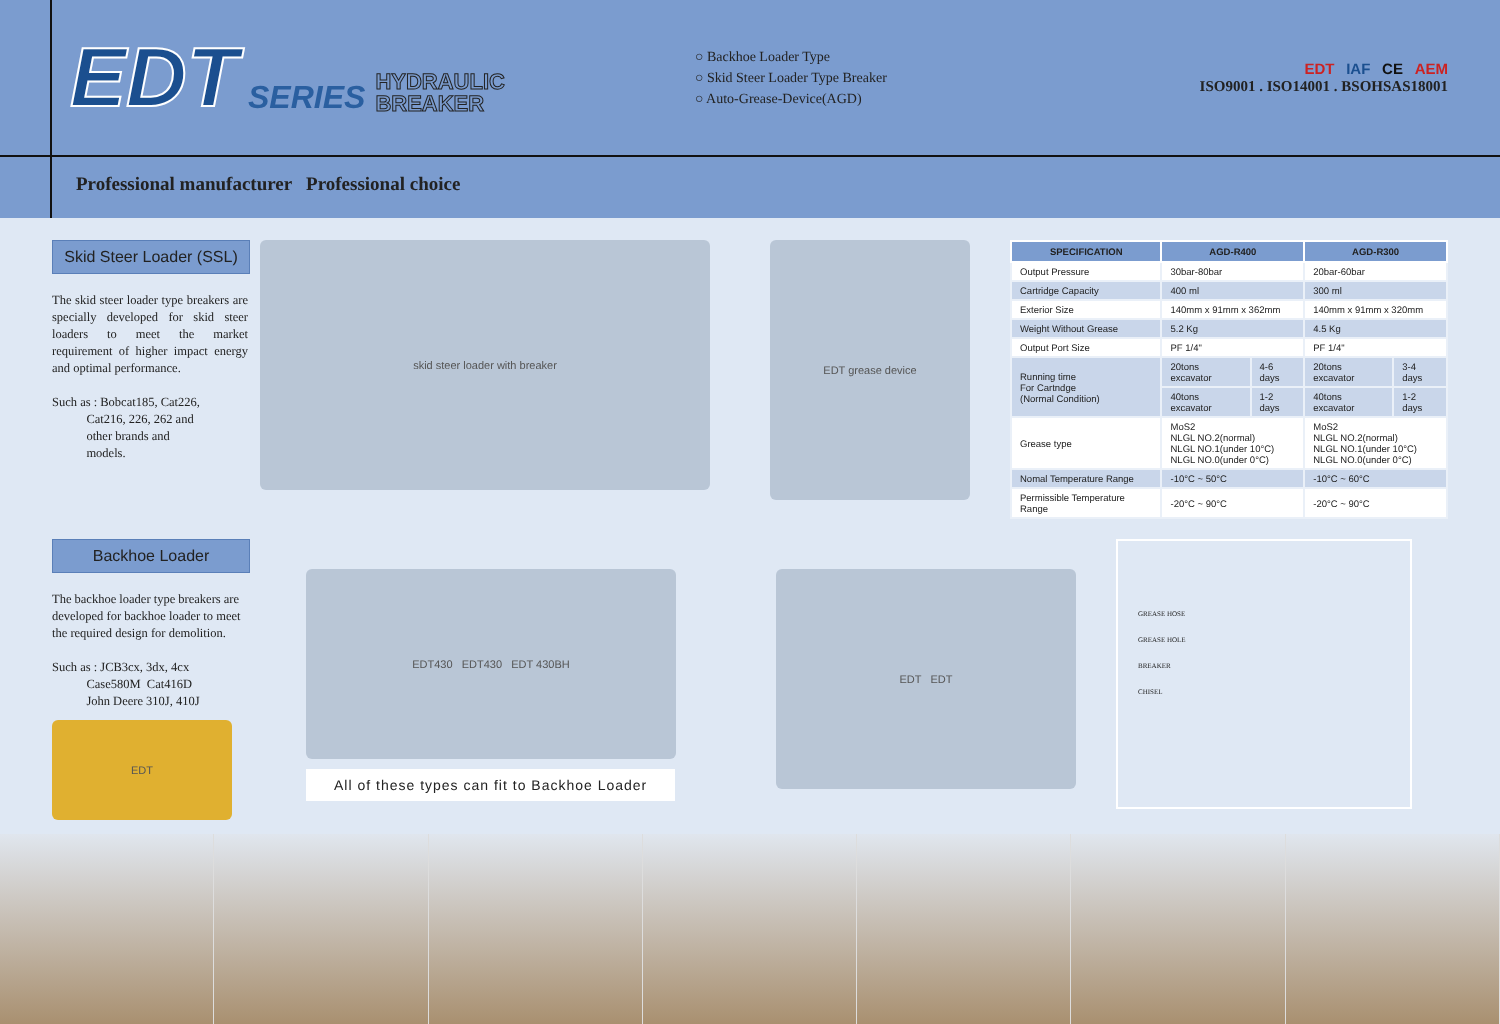EDT SERIES HYDRAULIC
BREAKER
○ Backhoe Loader Type
○ Skid Steer Loader Type Breaker
○ Auto-Grease-Device(AGD)
EDT IAF CE AEM
ISO9001 . ISO14001 . BSOHSAS18001
Professional manufacturer Professional choice
Skid Steer Loader (SSL)
The skid steer loader type breakers are specially developed for skid steer loaders to meet the market requirement of higher impact energy and optimal performance.
Such as : Bobcat185, Cat226,
Cat216, 226, 262 and
other brands and
models.
skid steer loader with breaker
EDT grease device
| SPECIFICATION | AGD-R400 | | AGD-R300 | |
| --- | --- | --- | --- | --- |
| Output Pressure | 30bar-80bar | | 20bar-60bar | |
| Cartridge Capacity | 400 ml | | 300 ml | |
| Exterior Size | 140mm x 91mm x 362mm | | 140mm x 91mm x 320mm | |
| Weight Without Grease | 5.2 Kg | | 4.5 Kg | |
| Output Port Size | PF 1/4" | | PF 1/4" | |
| Running time For Cartndge (Normal Condition) | 20tons excavator | 4-6 days | 20tons excavator | 3-4 days |
| | 40tons excavator | 1-2 days | 40tons excavator | 1-2 days |
| Grease type | MoS2 NLGL NO.2(normal) NLGL NO.1(under 10°C) NLGL NO.0(under 0°C) | | MoS2 NLGL NO.2(normal) NLGL NO.1(under 10°C) NLGL NO.0(under 0°C) | |
| Nomal Temperature Range | -10°C ~ 50°C | | -10°C ~ 60°C | |
| Permissible Temperature Range | -20°C ~ 90°C | | -20°C ~ 90°C | |
Backhoe Loader
The backhoe loader type breakers are developed for backhoe loader to meet the required design for demolition.
Such as : JCB3cx, 3dx, 4cx
Case580M Cat416D
John Deere 310J, 410J
EDT
EDT430 EDT430 EDT 430BH
All of these types can fit to Backhoe Loader
EDT EDT
GREASE HOSE
GREASE HOLE
BREAKER
CHISEL